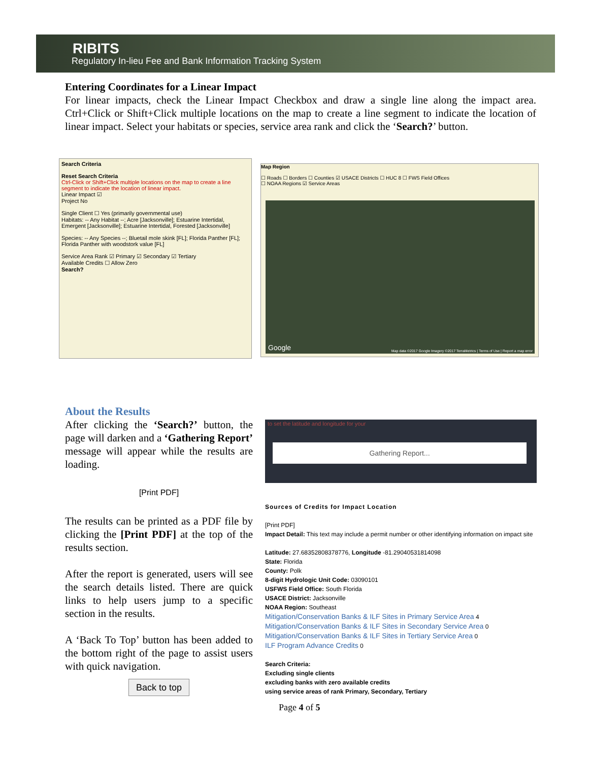RIBITS
Regulatory In-lieu Fee and Bank Information Tracking System
Entering Coordinates for a Linear Impact
For linear impacts, check the Linear Impact Checkbox and draw a single line along the impact area. Ctrl+Click or Shift+Click multiple locations on the map to create a line segment to indicate the location of linear impact. Select your habitats or species, service area rank and click the ‘Search?’ button.
Search Criteria
Reset Search Criteria
Ctrl-Click or Shift+Click multiple locations on the map to create a line segment to indicate the location of linear impact.
Linear Impact ☑
Project No
Single Client ☐ Yes (primarily governmental use)
Habitats: -- Any Habitat --; Acre [Jacksonville]; Estuarine Intertidal, Emergent [Jacksonville]; Estuarine Intertidal, Forested [Jacksonville]
Species: -- Any Species --; Bluetail mole skink [FL]; Florida Panther [FL]; Florida Panther with woodstork value [FL]
Service Area Rank ☑ Primary ☑ Secondary ☑ Tertiary
Available Credits ☐ Allow Zero
Search?
Map Region
☐ Roads ☐ Borders ☐ Counties ☑ USACE Districts ☐ HUC 8 ☐ FWS Field Offices
☐ NOAA Regions ☑ Service Areas
Google Map data ©2017 Google Imagery ©2017 TerraMetrics | Terms of Use | Report a map error
About the Results
After clicking the ‘Search?’ button, the page will darken and a ‘Gathering Report’ message will appear while the results are loading.
[Print PDF]
The results can be printed as a PDF file by clicking the [Print PDF] at the top of the results section.
After the report is generated, users will see the search details listed. There are quick links to help users jump to a specific section in the results.
A ‘Back To Top’ button has been added to the bottom right of the page to assist users with quick navigation.
Back to top
to set the latitude and longitude for your
Gathering Report...
Sources of Credits for Impact Location
[Print PDF]
Impact Detail: This text may include a permit number or other identifying information on impact site
Latitude: 27.68352808378776, Longitude -81.29040531814098
State: Florida
County: Polk
8-digit Hydrologic Unit Code: 03090101
USFWS Field Office: South Florida
USACE District: Jacksonville
NOAA Region: Southeast
Mitigation/Conservation Banks & ILF Sites in Primary Service Area 4
Mitigation/Conservation Banks & ILF Sites in Secondary Service Area 0
Mitigation/Conservation Banks & ILF Sites in Tertiary Service Area 0
ILF Program Advance Credits 0
Search Criteria:
Excluding single clients
excluding banks with zero available credits
using service areas of rank Primary, Secondary, Tertiary
Page 4 of 5